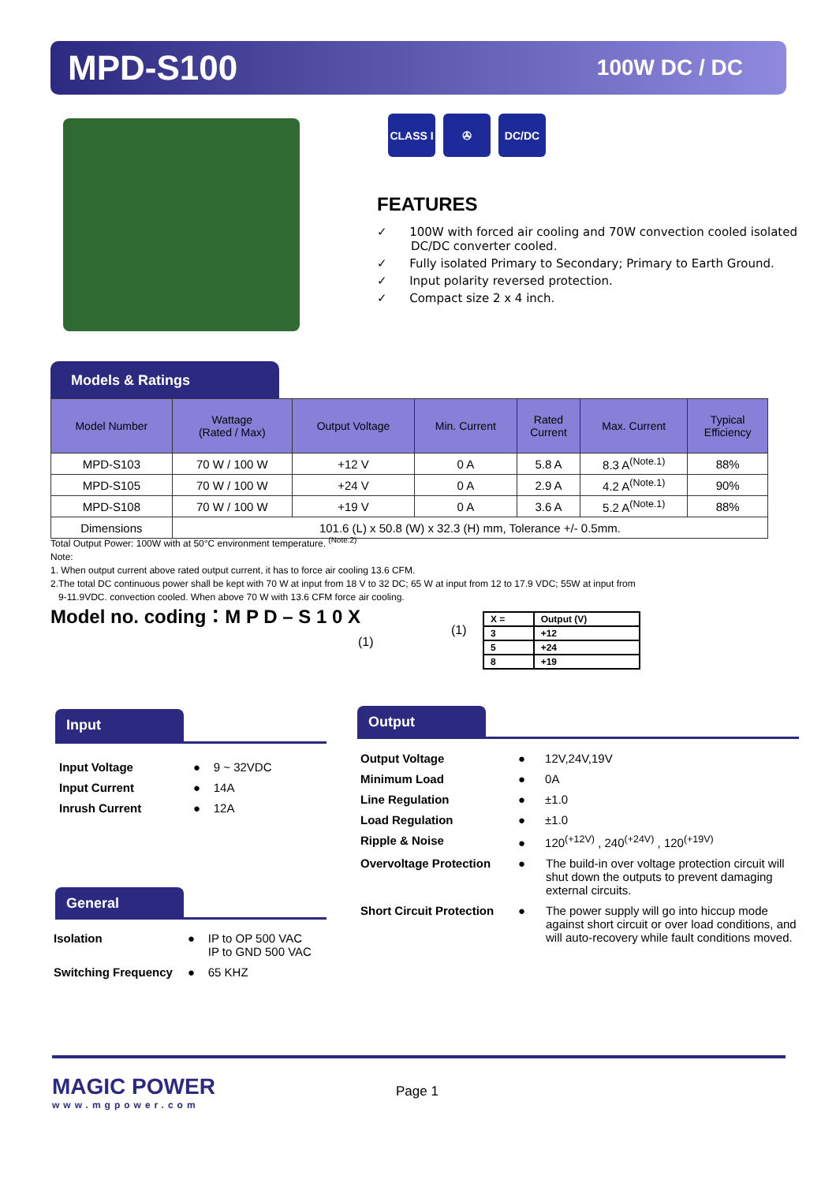MPD-S100
100W DC / DC
CLASS I ✇ DC/DC
FEATURES
✓ 100W with forced air cooling and 70W convection cooled isolated DC/DC converter cooled.
✓ Fully isolated Primary to Secondary; Primary to Earth Ground.
✓ Input polarity reversed protection.
✓ Compact size 2 x 4 inch.
Models & Ratings
| Model Number | Wattage (Rated / Max) | Output Voltage | Min. Current | Rated Current | Max. Current | Typical Efficiency |
| --- | --- | --- | --- | --- | --- | --- |
| MPD-S103 | 70 W / 100 W | +12 V | 0 A | 5.8 A | 8.3 A<sup>(Note.1)</sup> | 88% |
| MPD-S105 | 70 W / 100 W | +24 V | 0 A | 2.9 A | 4.2 A<sup>(Note.1)</sup> | 90% |
| MPD-S108 | 70 W / 100 W | +19 V | 0 A | 3.6 A | 5.2 A<sup>(Note.1)</sup> | 88% |
| Dimensions | 101.6 (L) x 50.8 (W) x 32.3 (H) mm, Tolerance +/- 0.5mm. | | | | | |
Total Output Power: 100W with at 50°C environment temperature. <sup>(Note.2)</sup>
Note:
1. When output current above rated output current, it has to force air cooling 13.6 CFM.
2.The total DC continuous power shall be kept with 70 W at input from 18 V to 32 DC; 65 W at input from 12 to 17.9 VDC; 55W at input from
9-11.9VDC. convection cooled. When above 70 W with 13.6 CFM force air cooling.
Model no. coding：M P D – S 1 0 X
(1)
(1)
| X = | Output (V) |
| 3 | +12 |
| 5 | +24 |
| 8 | +19 |
Input
Input Voltage ● 9 ~ 32VDC
Input Current ● 14A
Inrush Current ● 12A
General
Isolation ● IP to OP 500 VAC
IP to GND 500 VAC
Switching Frequency ● 65 KHZ
Output
Output Voltage ● 12V,24V,19V
Minimum Load ● 0A
Line Regulation ● ±1.0
Load Regulation ● ±1.0
Ripple & Noise ● 120<sup>(+12V)</sup> , 240<sup>(+24V)</sup> , 120<sup>(+19V)</sup>
Overvoltage Protection ● The build-in over voltage protection circuit will shut down the outputs to prevent damaging external circuits.
Short Circuit Protection ● The power supply will go into hiccup mode against short circuit or over load conditions, and will auto-recovery while fault conditions moved.
MAGIC POWER
www.mgpower.com
Page 1